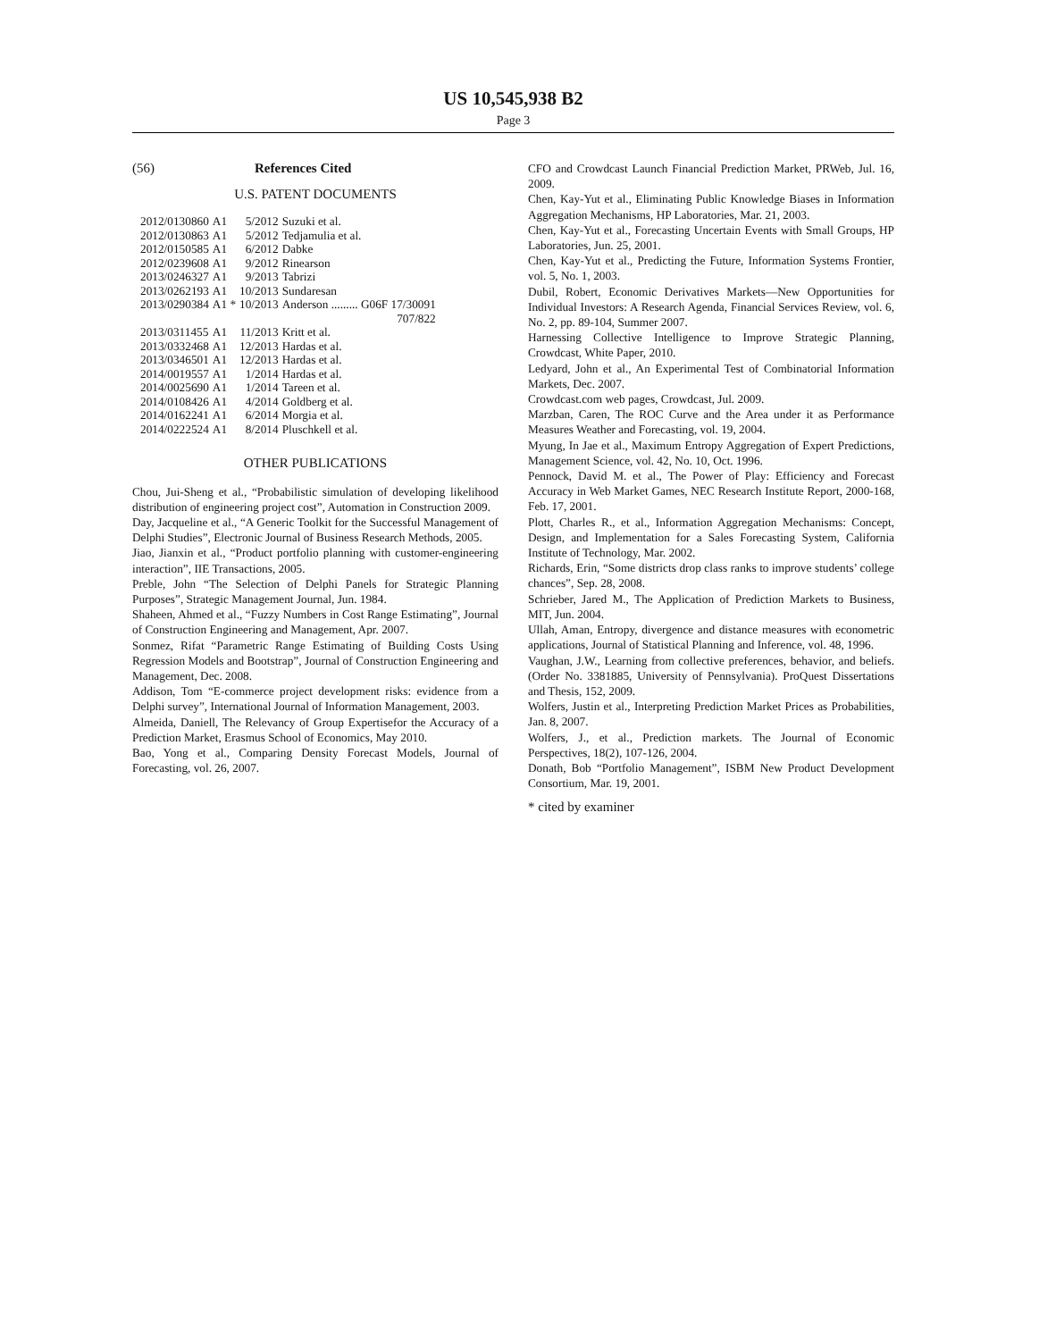US 10,545,938 B2
Page 3
(56) References Cited
U.S. PATENT DOCUMENTS
| 2012/0130860 | A1 | 5/2012 | Suzuki et al. |
| 2012/0130863 | A1 | 5/2012 | Tedjamulia et al. |
| 2012/0150585 | A1 | 6/2012 | Dabke |
| 2012/0239608 | A1 | 9/2012 | Rinearson |
| 2013/0246327 | A1 | 9/2013 | Tabrizi |
| 2013/0262193 | A1 | 10/2013 | Sundaresan |
| 2013/0290384 | A1 * | 10/2013 | Anderson ......... G06F 17/30091 707/822 |
| 2013/0311455 | A1 | 11/2013 | Kritt et al. |
| 2013/0332468 | A1 | 12/2013 | Hardas et al. |
| 2013/0346501 | A1 | 12/2013 | Hardas et al. |
| 2014/0019557 | A1 | 1/2014 | Hardas et al. |
| 2014/0025690 | A1 | 1/2014 | Tareen et al. |
| 2014/0108426 | A1 | 4/2014 | Goldberg et al. |
| 2014/0162241 | A1 | 6/2014 | Morgia et al. |
| 2014/0222524 | A1 | 8/2014 | Pluschkell et al. |
OTHER PUBLICATIONS
Chou, Jui-Sheng et al., “Probabilistic simulation of developing likelihood distribution of engineering project cost”, Automation in Construction 2009.
Day, Jacqueline et al., “A Generic Toolkit for the Successful Management of Delphi Studies”, Electronic Journal of Business Research Methods, 2005.
Jiao, Jianxin et al., “Product portfolio planning with customer-engineering interaction”, IIE Transactions, 2005.
Preble, John “The Selection of Delphi Panels for Strategic Planning Purposes”, Strategic Management Journal, Jun. 1984.
Shaheen, Ahmed et al., “Fuzzy Numbers in Cost Range Estimating”, Journal of Construction Engineering and Management, Apr. 2007.
Sonmez, Rifat “Parametric Range Estimating of Building Costs Using Regression Models and Bootstrap”, Journal of Construction Engineering and Management, Dec. 2008.
Addison, Tom “E-commerce project development risks: evidence from a Delphi survey”, International Journal of Information Management, 2003.
Almeida, Daniell, The Relevancy of Group Expertisefor the Accuracy of a Prediction Market, Erasmus School of Economics, May 2010.
Bao, Yong et al., Comparing Density Forecast Models, Journal of Forecasting, vol. 26, 2007.
CFO and Crowdcast Launch Financial Prediction Market, PRWeb, Jul. 16, 2009.
Chen, Kay-Yut et al., Eliminating Public Knowledge Biases in Information Aggregation Mechanisms, HP Laboratories, Mar. 21, 2003.
Chen, Kay-Yut et al., Forecasting Uncertain Events with Small Groups, HP Laboratories, Jun. 25, 2001.
Chen, Kay-Yut et al., Predicting the Future, Information Systems Frontier, vol. 5, No. 1, 2003.
Dubil, Robert, Economic Derivatives Markets—New Opportunities for Individual Investors: A Research Agenda, Financial Services Review, vol. 6, No. 2, pp. 89-104, Summer 2007.
Harnessing Collective Intelligence to Improve Strategic Planning, Crowdcast, White Paper, 2010.
Ledyard, John et al., An Experimental Test of Combinatorial Information Markets, Dec. 2007.
Crowdcast.com web pages, Crowdcast, Jul. 2009.
Marzban, Caren, The ROC Curve and the Area under it as Performance Measures Weather and Forecasting, vol. 19, 2004.
Myung, In Jae et al., Maximum Entropy Aggregation of Expert Predictions, Management Science, vol. 42, No. 10, Oct. 1996.
Pennock, David M. et al., The Power of Play: Efficiency and Forecast Accuracy in Web Market Games, NEC Research Institute Report, 2000-168, Feb. 17, 2001.
Plott, Charles R., et al., Information Aggregation Mechanisms: Concept, Design, and Implementation for a Sales Forecasting System, California Institute of Technology, Mar. 2002.
Richards, Erin, “Some districts drop class ranks to improve students’ college chances”, Sep. 28, 2008.
Schrieber, Jared M., The Application of Prediction Markets to Business, MIT, Jun. 2004.
Ullah, Aman, Entropy, divergence and distance measures with econometric applications, Journal of Statistical Planning and Inference, vol. 48, 1996.
Vaughan, J.W., Learning from collective preferences, behavior, and beliefs. (Order No. 3381885, University of Pennsylvania). ProQuest Dissertations and Thesis, 152, 2009.
Wolfers, Justin et al., Interpreting Prediction Market Prices as Probabilities, Jan. 8, 2007.
Wolfers, J., et al., Prediction markets. The Journal of Economic Perspectives, 18(2), 107-126, 2004.
Donath, Bob “Portfolio Management”, ISBM New Product Development Consortium, Mar. 19, 2001.
* cited by examiner